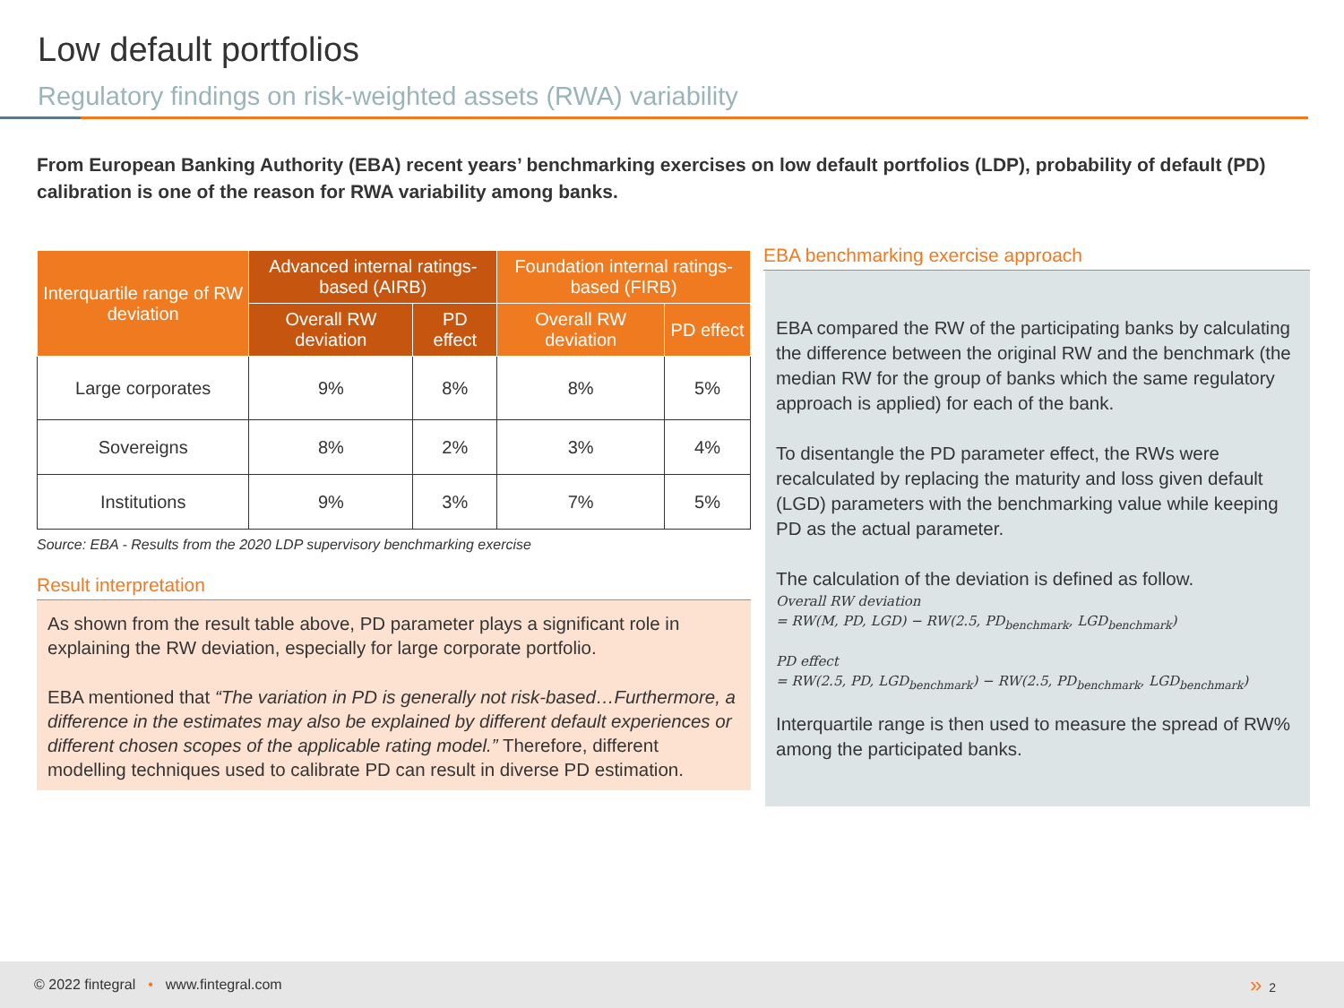Low default portfolios
Regulatory findings on risk-weighted assets (RWA) variability
From European Banking Authority (EBA) recent years’ benchmarking exercises on low default portfolios (LDP), probability of default (PD) calibration is one of the reason for RWA variability among banks.
| Interquartile range of RW deviation | Advanced internal ratings-based (AIRB) | | Foundation internal ratings-based (FIRB) | |
| --- | --- | --- | --- | --- |
| | Overall RW deviation | PD effect | Overall RW deviation | PD effect |
| Large corporates | 9% | 8% | 8% | 5% |
| Sovereigns | 8% | 2% | 3% | 4% |
| Institutions | 9% | 3% | 7% | 5% |
Source: EBA - Results from the 2020 LDP supervisory benchmarking exercise
Result interpretation
As shown from the result table above, PD parameter plays a significant role in explaining the RW deviation, especially for large corporate portfolio.
EBA mentioned that “The variation in PD is generally not risk-based…Furthermore, a difference in the estimates may also be explained by different default experiences or different chosen scopes of the applicable rating model.” Therefore, different modelling techniques used to calibrate PD can result in diverse PD estimation.
EBA benchmarking exercise approach
EBA compared the RW of the participating banks by calculating the difference between the original RW and the benchmark (the median RW for the group of banks which the same regulatory approach is applied) for each of the bank.
To disentangle the PD parameter effect, the RWs were recalculated by replacing the maturity and loss given default (LGD) parameters with the benchmarking value while keeping PD as the actual parameter.
The calculation of the deviation is defined as follow.
Overall RW deviation
= RW(M, PD, LGD) − RW(2.5, PD<sub>benchmark</sub>, LGD<sub>benchmark</sub>)
PD effect
= RW(2.5, PD, LGD<sub>benchmark</sub>) − RW(2.5, PD<sub>benchmark</sub>, LGD<sub>benchmark</sub>)
Interquartile range is then used to measure the spread of RW% among the participated banks.
© 2022 fintegral • www.fintegral.com » 2